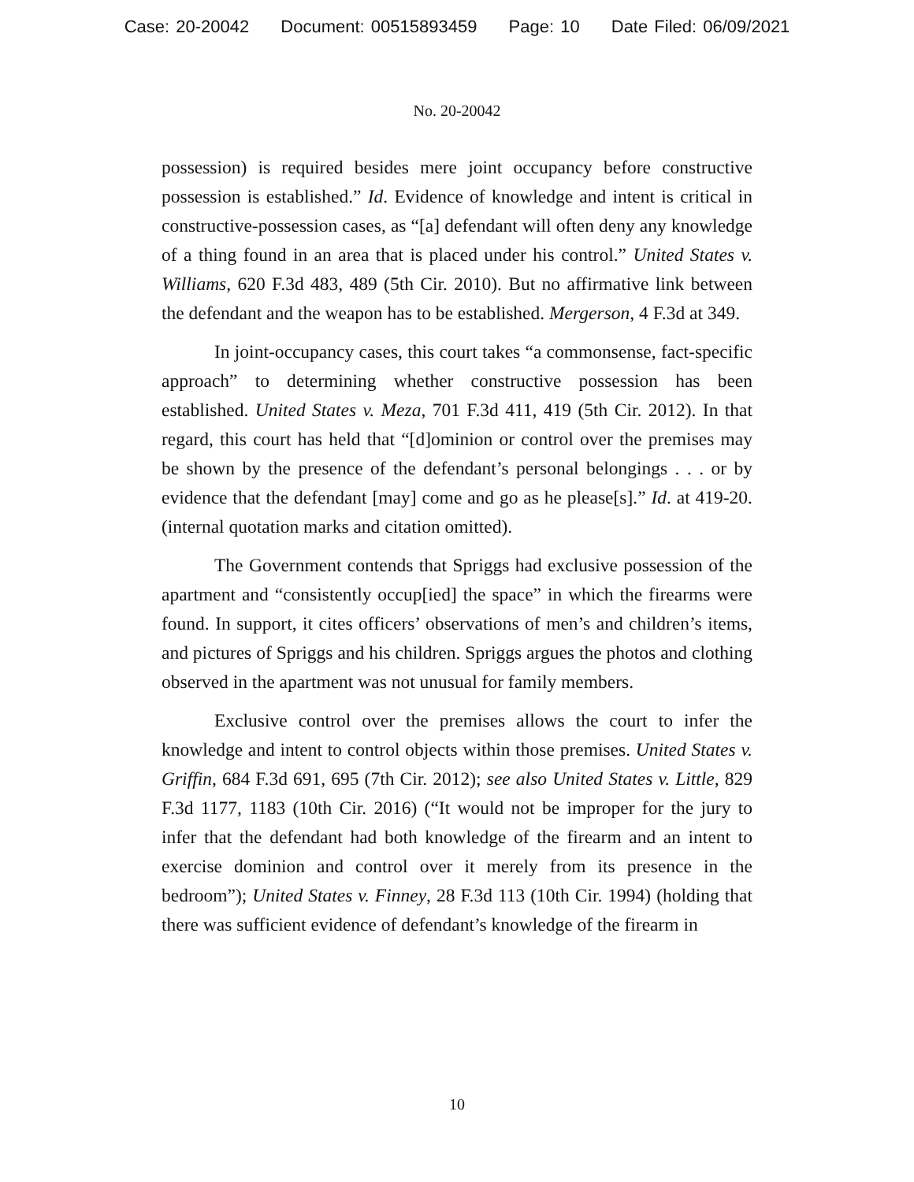Case: 20-20042 Document: 00515893459 Page: 10 Date Filed: 06/09/2021
No. 20-20042
possession) is required besides mere joint occupancy before constructive possession is established.” Id. Evidence of knowledge and intent is critical in constructive-possession cases, as “[a] defendant will often deny any knowledge of a thing found in an area that is placed under his control.” United States v. Williams, 620 F.3d 483, 489 (5th Cir. 2010). But no affirmative link between the defendant and the weapon has to be established. Mergerson, 4 F.3d at 349.
In joint-occupancy cases, this court takes “a commonsense, fact-specific approach” to determining whether constructive possession has been established. United States v. Meza, 701 F.3d 411, 419 (5th Cir. 2012). In that regard, this court has held that “[d]ominion or control over the premises may be shown by the presence of the defendant’s personal belongings . . . or by evidence that the defendant [may] come and go as he please[s].” Id. at 419-20. (internal quotation marks and citation omitted).
The Government contends that Spriggs had exclusive possession of the apartment and “consistently occup[ied] the space” in which the firearms were found. In support, it cites officers’ observations of men’s and children’s items, and pictures of Spriggs and his children. Spriggs argues the photos and clothing observed in the apartment was not unusual for family members.
Exclusive control over the premises allows the court to infer the knowledge and intent to control objects within those premises. United States v. Griffin, 684 F.3d 691, 695 (7th Cir. 2012); see also United States v. Little, 829 F.3d 1177, 1183 (10th Cir. 2016) (“It would not be improper for the jury to infer that the defendant had both knowledge of the firearm and an intent to exercise dominion and control over it merely from its presence in the bedroom”); United States v. Finney, 28 F.3d 113 (10th Cir. 1994) (holding that there was sufficient evidence of defendant’s knowledge of the firearm in
10